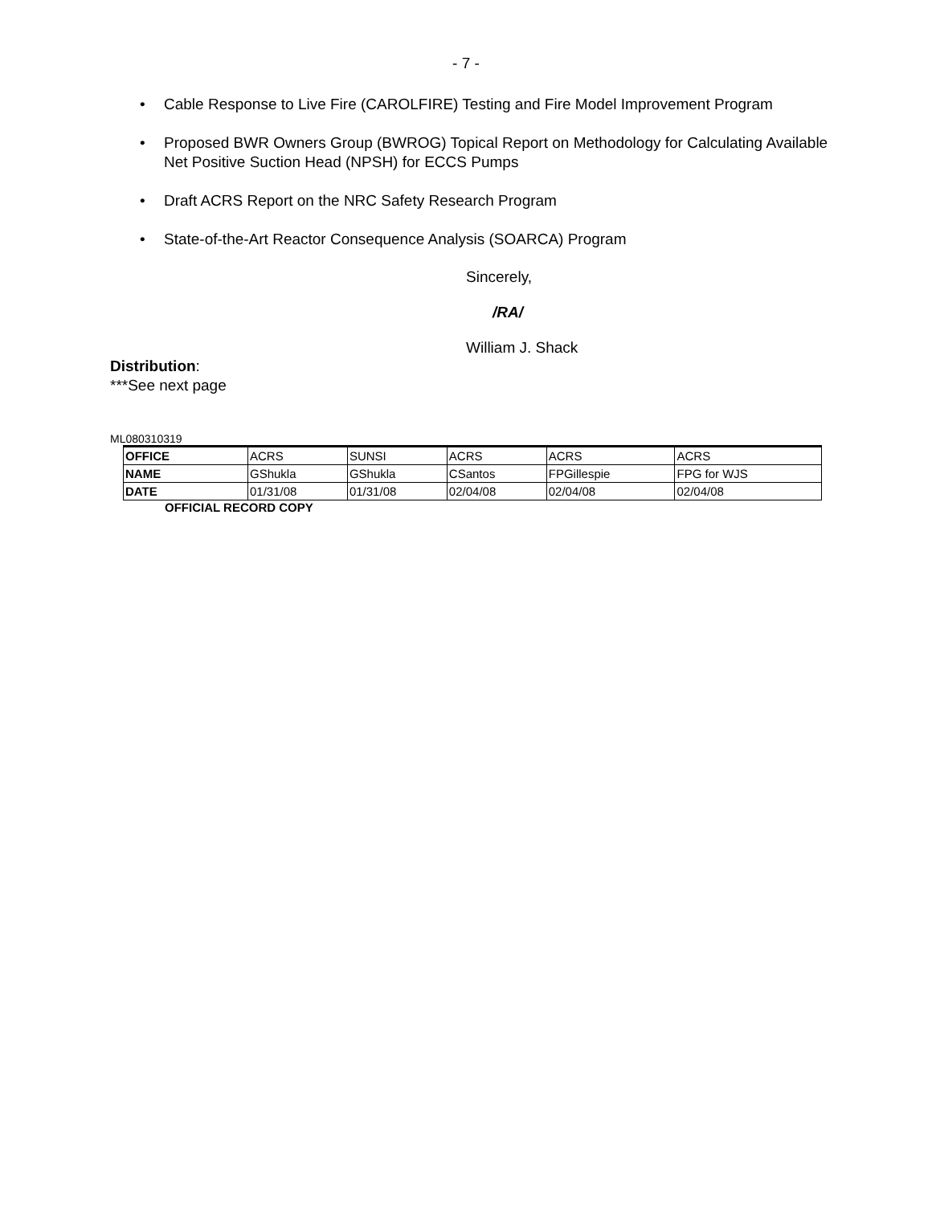- 7 -
• Cable Response to Live Fire (CAROLFIRE) Testing and Fire Model Improvement Program
• Proposed BWR Owners Group (BWROG) Topical Report on Methodology for Calculating Available Net Positive Suction Head (NPSH) for ECCS Pumps
• Draft ACRS Report on the NRC Safety Research Program
• State-of-the-Art Reactor Consequence Analysis (SOARCA) Program
Sincerely,
/RA/
William J. Shack
Distribution:
***See next page
ML080310319
| OFFICE | ACRS | SUNSI | ACRS | ACRS | ACRS |
| NAME | GShukla | GShukla | CSantos | FPGillespie | FPG for WJS |
| DATE | 01/31/08 | 01/31/08 | 02/04/08 | 02/04/08 | 02/04/08 |
OFFICIAL RECORD COPY